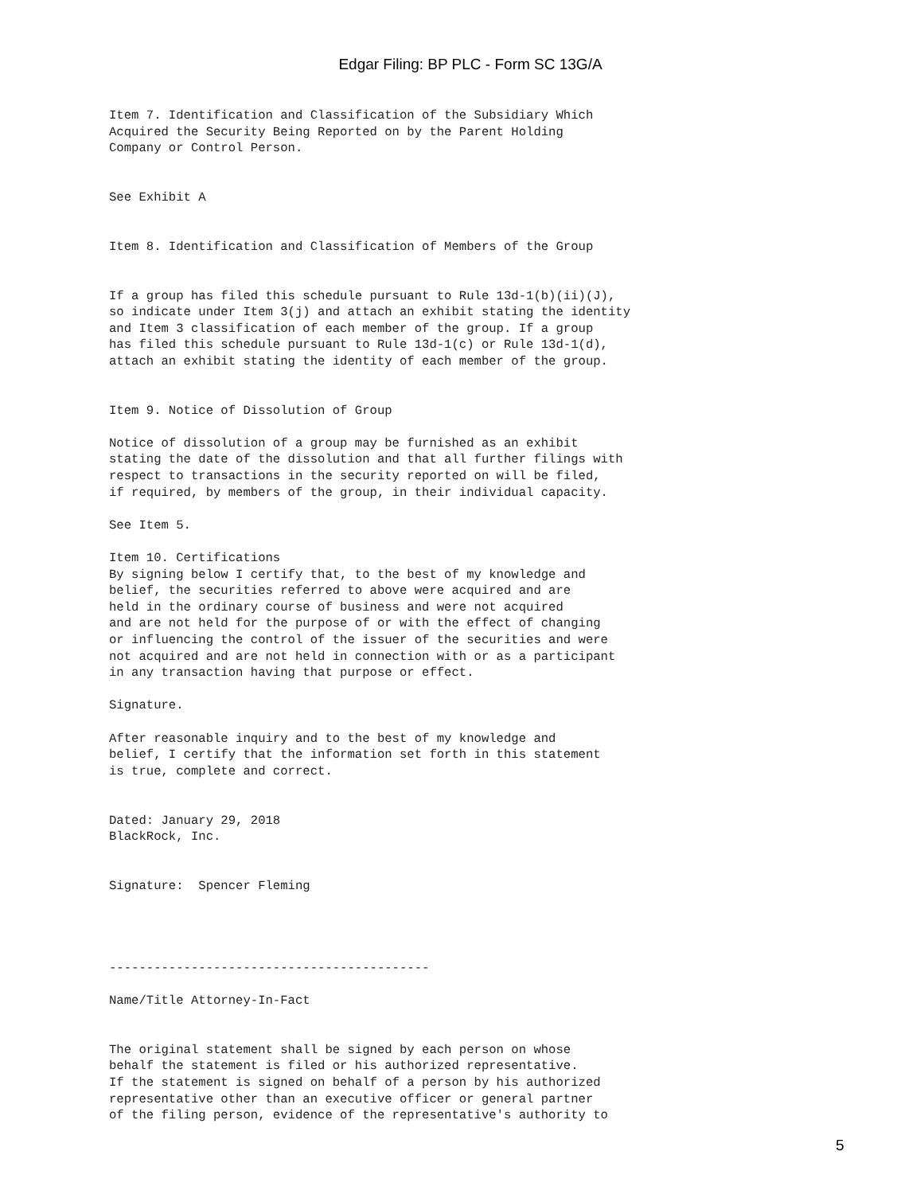Edgar Filing: BP PLC - Form SC 13G/A
Item 7. Identification and Classification of the Subsidiary Which
Acquired the Security Being Reported on by the Parent Holding
Company or Control Person.


See Exhibit A


Item 8. Identification and Classification of Members of the Group


If a group has filed this schedule pursuant to Rule 13d-1(b)(ii)(J),
so indicate under Item 3(j) and attach an exhibit stating the identity
and Item 3 classification of each member of the group. If a group
has filed this schedule pursuant to Rule 13d-1(c) or Rule 13d-1(d),
attach an exhibit stating the identity of each member of the group.


Item 9. Notice of Dissolution of Group

Notice of dissolution of a group may be furnished as an exhibit
stating the date of the dissolution and that all further filings with
respect to transactions in the security reported on will be filed,
if required, by members of the group, in their individual capacity.

See Item 5.

Item 10. Certifications
By signing below I certify that, to the best of my knowledge and
belief, the securities referred to above were acquired and are
held in the ordinary course of business and were not acquired
and are not held for the purpose of or with the effect of changing
or influencing the control of the issuer of the securities and were
not acquired and are not held in connection with or as a participant
in any transaction having that purpose or effect.

Signature.

After reasonable inquiry and to the best of my knowledge and
belief, I certify that the information set forth in this statement
is true, complete and correct.


Dated: January 29, 2018
BlackRock, Inc.


Signature:  Spencer Fleming




-------------------------------------------

Name/Title Attorney-In-Fact


The original statement shall be signed by each person on whose
behalf the statement is filed or his authorized representative.
If the statement is signed on behalf of a person by his authorized
representative other than an executive officer or general partner
of the filing person, evidence of the representative's authority to
5